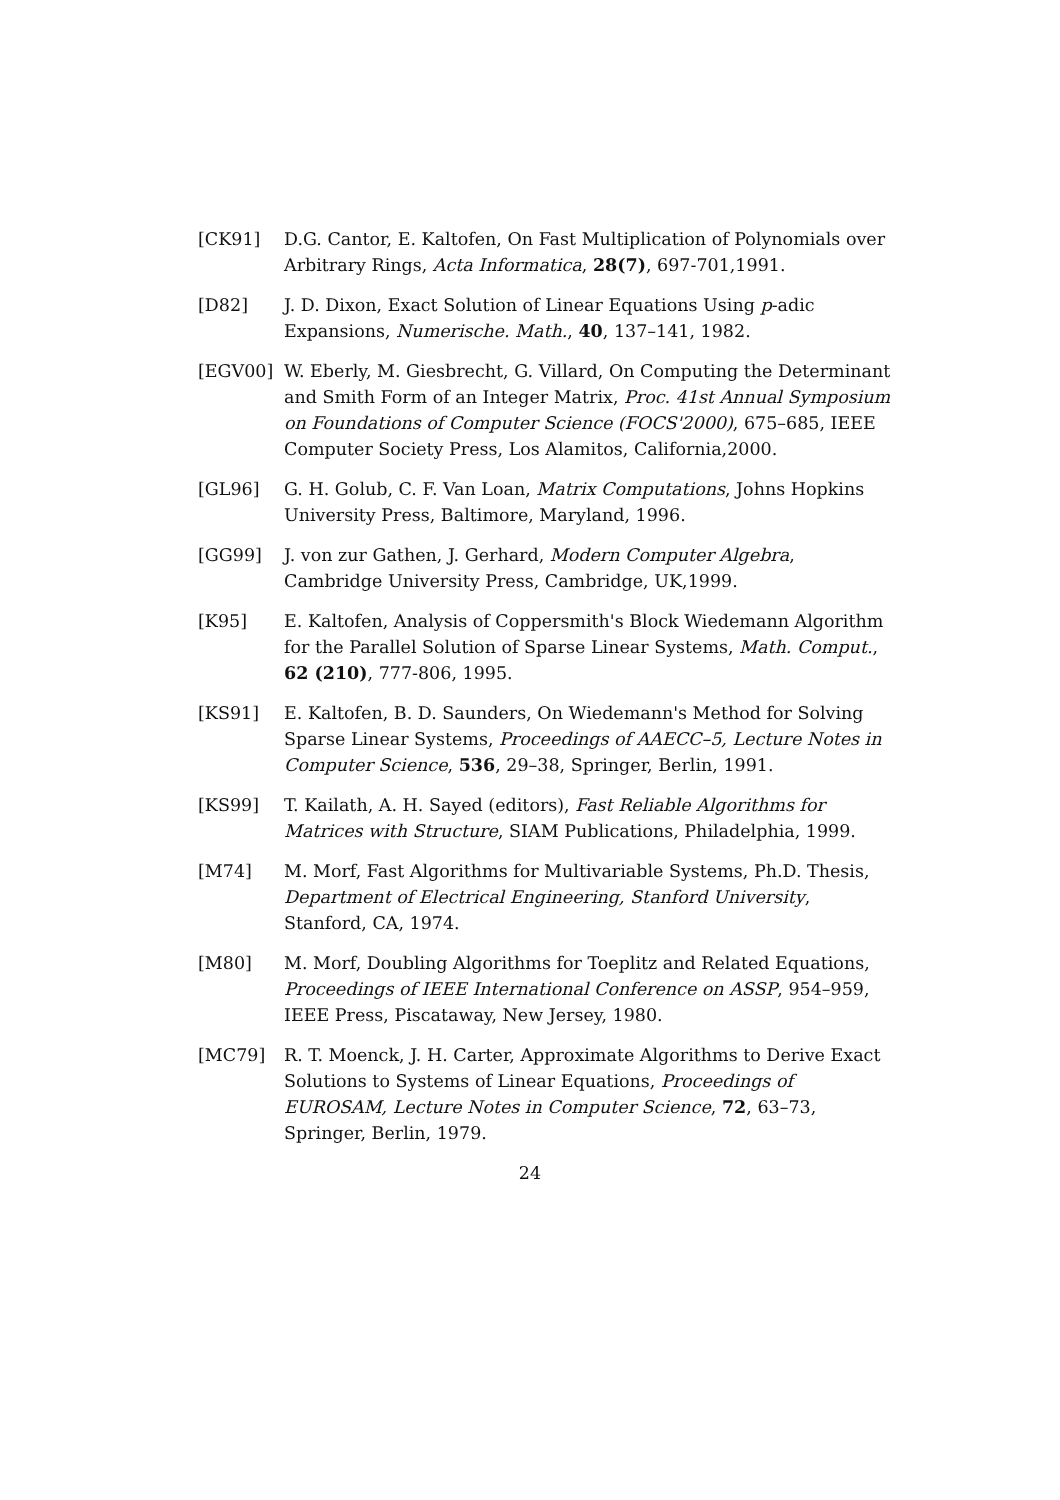[CK91] D.G. Cantor, E. Kaltofen, On Fast Multiplication of Polynomials over Arbitrary Rings, Acta Informatica, 28(7), 697-701,1991.
[D82] J. D. Dixon, Exact Solution of Linear Equations Using p-adic Expansions, Numerische. Math., 40, 137–141, 1982.
[EGV00] W. Eberly, M. Giesbrecht, G. Villard, On Computing the Determinant and Smith Form of an Integer Matrix, Proc. 41st Annual Symposium on Foundations of Computer Science (FOCS'2000), 675–685, IEEE Computer Society Press, Los Alamitos, California,2000.
[GL96] G. H. Golub, C. F. Van Loan, Matrix Computations, Johns Hopkins University Press, Baltimore, Maryland, 1996.
[GG99] J. von zur Gathen, J. Gerhard, Modern Computer Algebra, Cambridge University Press, Cambridge, UK,1999.
[K95] E. Kaltofen, Analysis of Coppersmith's Block Wiedemann Algorithm for the Parallel Solution of Sparse Linear Systems, Math. Comput., 62 (210), 777-806, 1995.
[KS91] E. Kaltofen, B. D. Saunders, On Wiedemann's Method for Solving Sparse Linear Systems, Proceedings of AAECC–5, Lecture Notes in Computer Science, 536, 29–38, Springer, Berlin, 1991.
[KS99] T. Kailath, A. H. Sayed (editors), Fast Reliable Algorithms for Matrices with Structure, SIAM Publications, Philadelphia, 1999.
[M74] M. Morf, Fast Algorithms for Multivariable Systems, Ph.D. Thesis, Department of Electrical Engineering, Stanford University, Stanford, CA, 1974.
[M80] M. Morf, Doubling Algorithms for Toeplitz and Related Equations, Proceedings of IEEE International Conference on ASSP, 954–959, IEEE Press, Piscataway, New Jersey, 1980.
[MC79] R. T. Moenck, J. H. Carter, Approximate Algorithms to Derive Exact Solutions to Systems of Linear Equations, Proceedings of EUROSAM, Lecture Notes in Computer Science, 72, 63–73, Springer, Berlin, 1979.
24